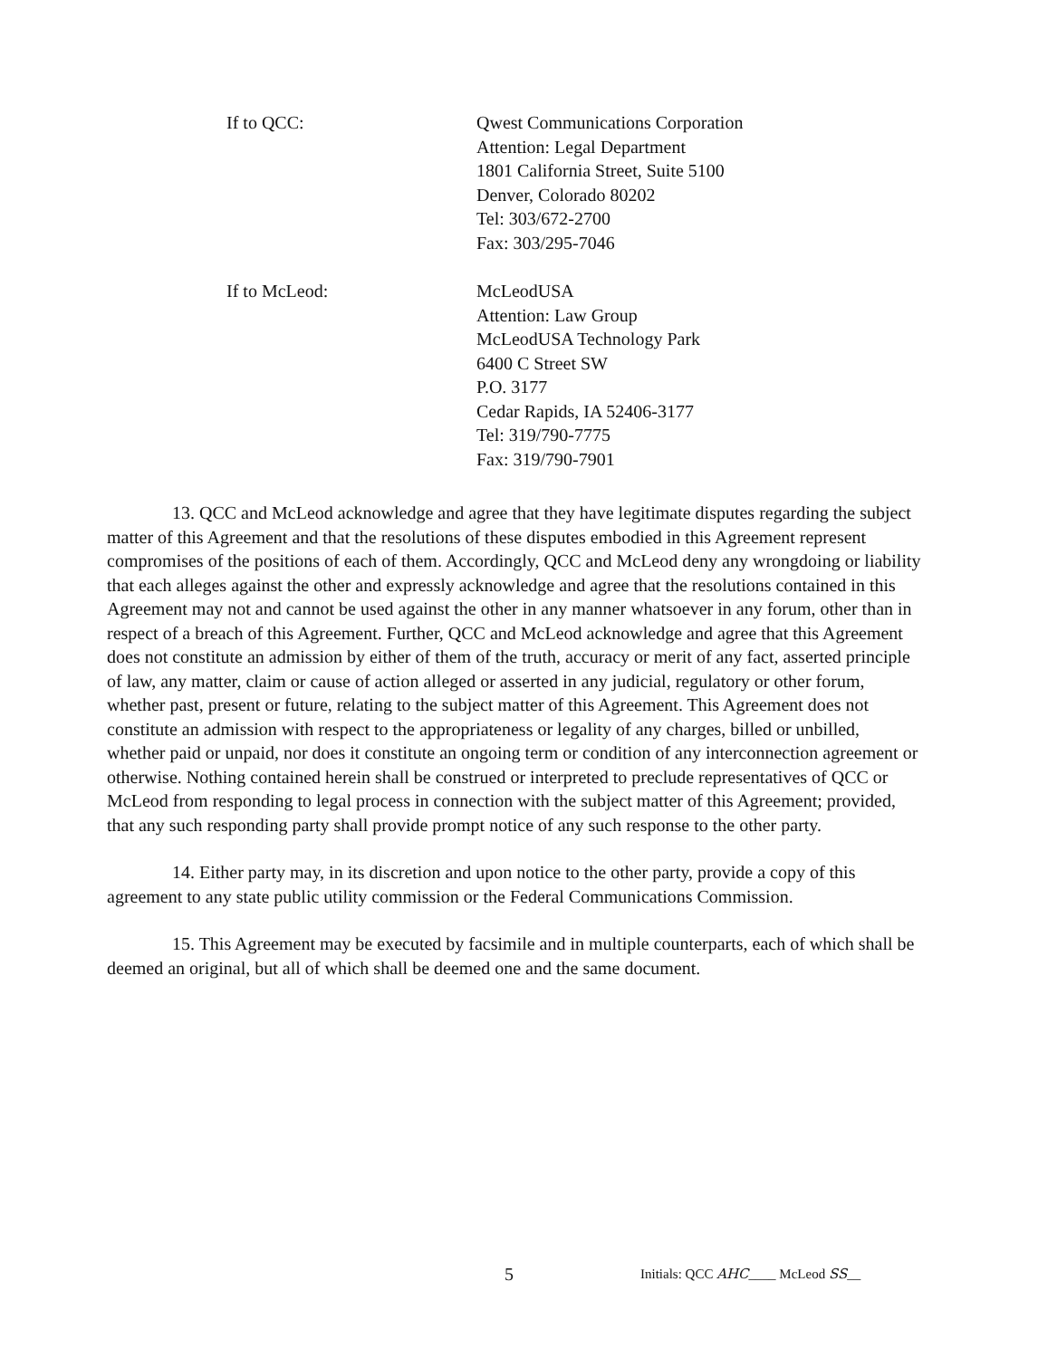If to QCC: Qwest Communications Corporation
Attention: Legal Department
1801 California Street, Suite 5100
Denver, Colorado 80202
Tel: 303/672-2700
Fax: 303/295-7046
If to McLeod: McLeodUSA
Attention: Law Group
McLeodUSA Technology Park
6400 C Street SW
P.O. 3177
Cedar Rapids, IA 52406-3177
Tel: 319/790-7775
Fax: 319/790-7901
13. QCC and McLeod acknowledge and agree that they have legitimate disputes regarding the subject matter of this Agreement and that the resolutions of these disputes embodied in this Agreement represent compromises of the positions of each of them. Accordingly, QCC and McLeod deny any wrongdoing or liability that each alleges against the other and expressly acknowledge and agree that the resolutions contained in this Agreement may not and cannot be used against the other in any manner whatsoever in any forum, other than in respect of a breach of this Agreement. Further, QCC and McLeod acknowledge and agree that this Agreement does not constitute an admission by either of them of the truth, accuracy or merit of any fact, asserted principle of law, any matter, claim or cause of action alleged or asserted in any judicial, regulatory or other forum, whether past, present or future, relating to the subject matter of this Agreement. This Agreement does not constitute an admission with respect to the appropriateness or legality of any charges, billed or unbilled, whether paid or unpaid, nor does it constitute an ongoing term or condition of any interconnection agreement or otherwise. Nothing contained herein shall be construed or interpreted to preclude representatives of QCC or McLeod from responding to legal process in connection with the subject matter of this Agreement; provided, that any such responding party shall provide prompt notice of any such response to the other party.
14. Either party may, in its discretion and upon notice to the other party, provide a copy of this agreement to any state public utility commission or the Federal Communications Commission.
15. This Agreement may be executed by facsimile and in multiple counterparts, each of which shall be deemed an original, but all of which shall be deemed one and the same document.
5
Initials: QCC AHC____ McLeod SS__